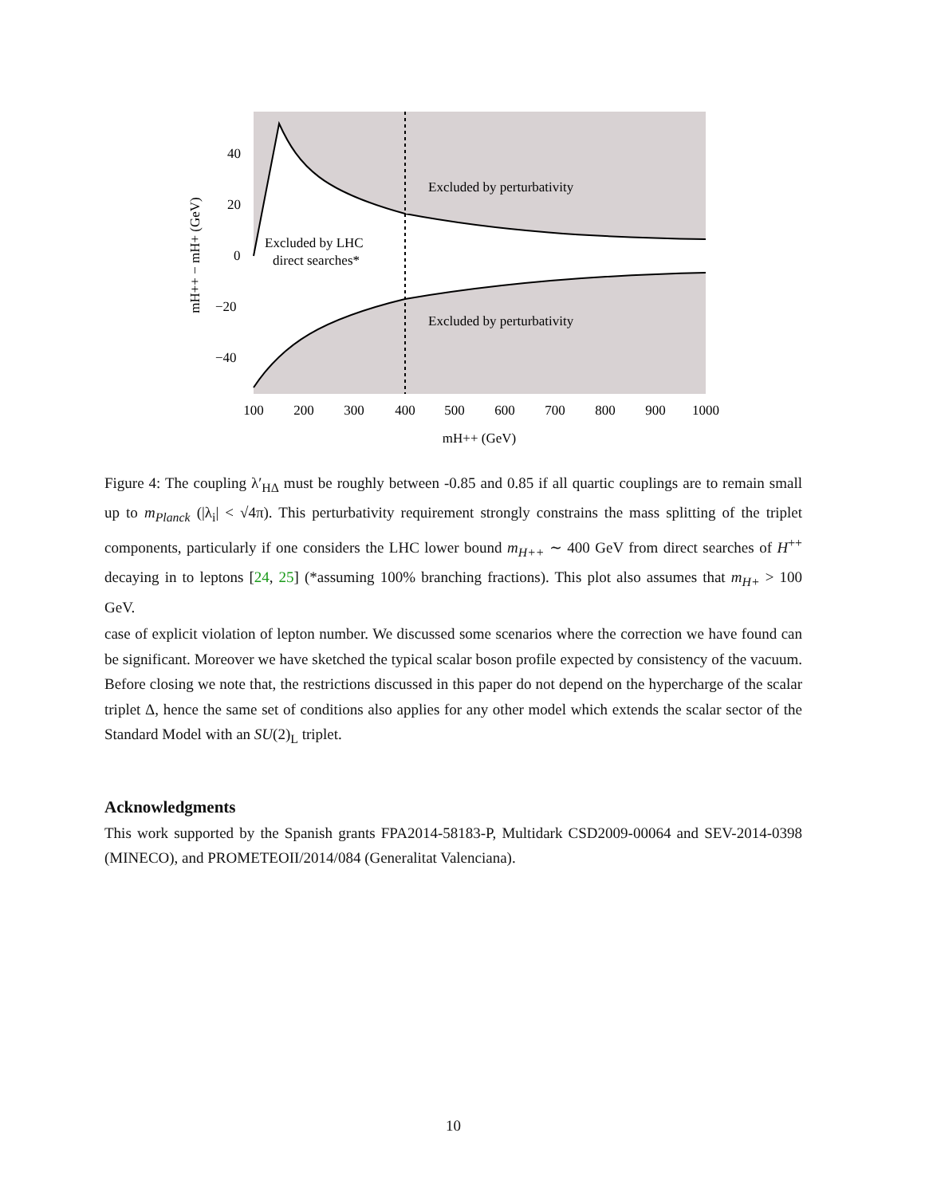40
20
0
−20
−40
100
200
300
400
500
600
700
800
900
1000
mH++ (GeV)
mH++ − mH+ (GeV)
Excluded by perturbativity
Excluded by perturbativity
Excluded by LHC
direct searches*
Figure 4: The coupling λ′<sub>HΔ</sub> must be roughly between -0.85 and 0.85 if all quartic couplings are to remain small up to m<sub>Planck</sub> (|λ<sub>i</sub>| < √4π). This perturbativity requirement strongly constrains the mass splitting of the triplet components, particularly if one considers the LHC lower bound m<sub>H++</sub> ∼ 400 GeV from direct searches of H<sup>++</sup> decaying in to leptons [24, 25] (*assuming 100% branching fractions). This plot also assumes that m<sub>H+</sub> > 100 GeV.
case of explicit violation of lepton number. We discussed some scenarios where the correction we have found can be significant. Moreover we have sketched the typical scalar boson profile expected by consistency of the vacuum. Before closing we note that, the restrictions discussed in this paper do not depend on the hypercharge of the scalar triplet Δ, hence the same set of conditions also applies for any other model which extends the scalar sector of the Standard Model with an SU(2)<sub>L</sub> triplet.
Acknowledgments
This work supported by the Spanish grants FPA2014-58183-P, Multidark CSD2009-00064 and SEV-2014-0398 (MINECO), and PROMETEOII/2014/084 (Generalitat Valenciana).
10